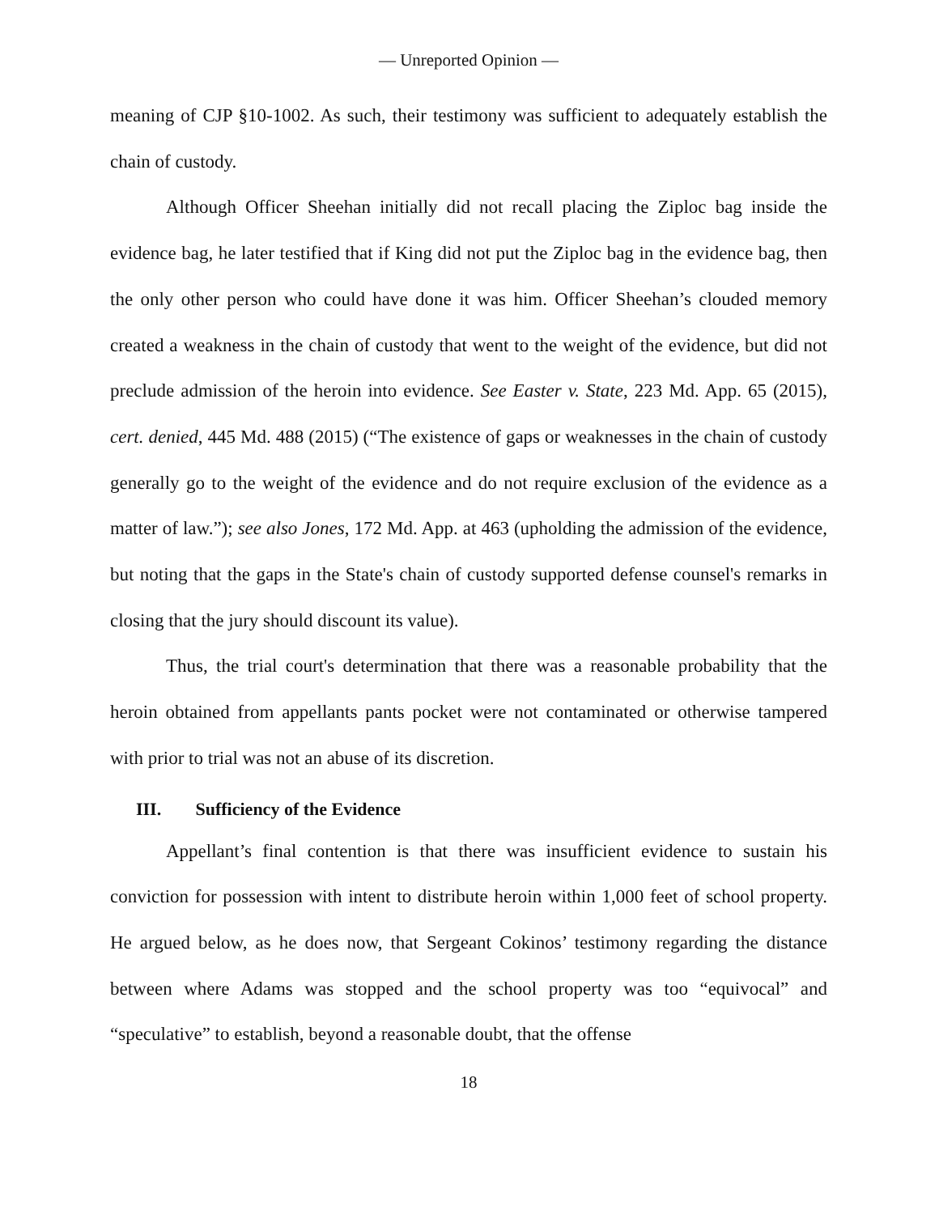— Unreported Opinion —
meaning of CJP §10-1002. As such, their testimony was sufficient to adequately establish the chain of custody.
Although Officer Sheehan initially did not recall placing the Ziploc bag inside the evidence bag, he later testified that if King did not put the Ziploc bag in the evidence bag, then the only other person who could have done it was him. Officer Sheehan’s clouded memory created a weakness in the chain of custody that went to the weight of the evidence, but did not preclude admission of the heroin into evidence. See Easter v. State, 223 Md. App. 65 (2015), cert. denied, 445 Md. 488 (2015) (“The existence of gaps or weaknesses in the chain of custody generally go to the weight of the evidence and do not require exclusion of the evidence as a matter of law.”); see also Jones, 172 Md. App. at 463 (upholding the admission of the evidence, but noting that the gaps in the State's chain of custody supported defense counsel's remarks in closing that the jury should discount its value).
Thus, the trial court's determination that there was a reasonable probability that the heroin obtained from appellants pants pocket were not contaminated or otherwise tampered with prior to trial was not an abuse of its discretion.
III. Sufficiency of the Evidence
Appellant’s final contention is that there was insufficient evidence to sustain his conviction for possession with intent to distribute heroin within 1,000 feet of school property. He argued below, as he does now, that Sergeant Cokinos’ testimony regarding the distance between where Adams was stopped and the school property was too “equivocal” and “speculative” to establish, beyond a reasonable doubt, that the offense
18